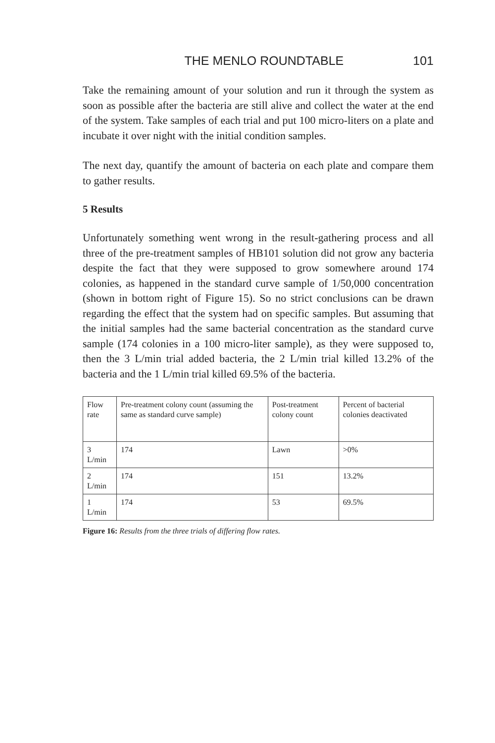THE MENLO ROUNDTABLE 101
Take the remaining amount of your solution and run it through the system as soon as possible after the bacteria are still alive and collect the water at the end of the system. Take samples of each trial and put 100 micro-liters on a plate and incubate it over night with the initial condition samples.
The next day, quantify the amount of bacteria on each plate and compare them to gather results.
5 Results
Unfortunately something went wrong in the result-gathering process and all three of the pre-treatment samples of HB101 solution did not grow any bacteria despite the fact that they were supposed to grow somewhere around 174 colonies, as happened in the standard curve sample of 1/50,000 concentration (shown in bottom right of Figure 15). So no strict conclusions can be drawn regarding the effect that the system had on specific samples. But assuming that the initial samples had the same bacterial concentration as the standard curve sample (174 colonies in a 100 micro-liter sample), as they were supposed to, then the 3 L/min trial added bacteria, the 2 L/min trial killed 13.2% of the bacteria and the 1 L/min trial killed 69.5% of the bacteria.
| Flow rate | Pre-treatment colony count (assuming the same as standard curve sample) | Post-treatment colony count | Percent of bacterial colonies deactivated |
| --- | --- | --- | --- |
| 3 L/min | 174 | Lawn | >0% |
| 2 L/min | 174 | 151 | 13.2% |
| 1 L/min | 174 | 53 | 69.5% |
Figure 16: Results from the three trials of differing flow rates.